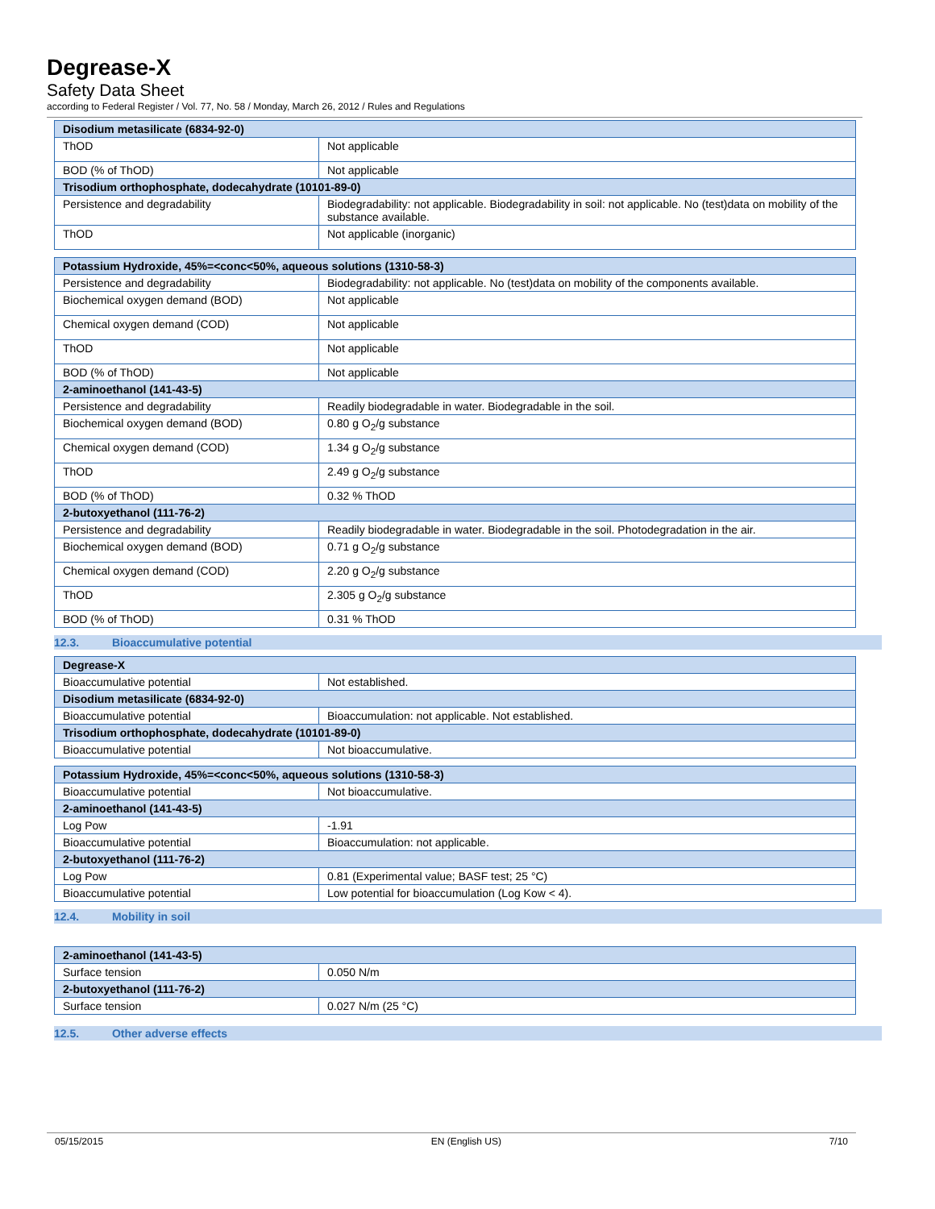Degrease-X
Safety Data Sheet
according to Federal Register / Vol. 77, No. 58 / Monday, March 26, 2012 / Rules and Regulations
| Disodium metasilicate (6834-92-0) | |
| --- | --- |
| ThOD | Not applicable |
| BOD (% of ThOD) | Not applicable |
| Trisodium orthophosphate, dodecahydrate (10101-89-0) | |
| Persistence and degradability | Biodegradability: not applicable. Biodegradability in soil: not applicable. No (test)data on mobility of the substance available. |
| ThOD | Not applicable (inorganic) |
| Potassium Hydroxide, 45%=<conc<50%, aqueous solutions (1310-58-3) | |
| --- | --- |
| Persistence and degradability | Biodegradability: not applicable. No (test)data on mobility of the components available. |
| Biochemical oxygen demand (BOD) | Not applicable |
| Chemical oxygen demand (COD) | Not applicable |
| ThOD | Not applicable |
| BOD (% of ThOD) | Not applicable |
| 2-aminoethanol (141-43-5) | |
| Persistence and degradability | Readily biodegradable in water. Biodegradable in the soil. |
| Biochemical oxygen demand (BOD) | 0.80 g O<sub>2</sub>/g substance |
| Chemical oxygen demand (COD) | 1.34 g O<sub>2</sub>/g substance |
| ThOD | 2.49 g O<sub>2</sub>/g substance |
| BOD (% of ThOD) | 0.32 % ThOD |
| 2-butoxyethanol (111-76-2) | |
| Persistence and degradability | Readily biodegradable in water. Biodegradable in the soil. Photodegradation in the air. |
| Biochemical oxygen demand (BOD) | 0.71 g O<sub>2</sub>/g substance |
| Chemical oxygen demand (COD) | 2.20 g O<sub>2</sub>/g substance |
| ThOD | 2.305 g O<sub>2</sub>/g substance |
| BOD (% of ThOD) | 0.31 % ThOD |
12.3. Bioaccumulative potential
| Degrease-X | |
| --- | --- |
| Bioaccumulative potential | Not established. |
| Disodium metasilicate (6834-92-0) | |
| Bioaccumulative potential | Bioaccumulation: not applicable. Not established. |
| Trisodium orthophosphate, dodecahydrate (10101-89-0) | |
| Bioaccumulative potential | Not bioaccumulative. |
| Potassium Hydroxide, 45%=<conc<50%, aqueous solutions (1310-58-3) | |
| --- | --- |
| Bioaccumulative potential | Not bioaccumulative. |
| 2-aminoethanol (141-43-5) | |
| Log Pow | -1.91 |
| Bioaccumulative potential | Bioaccumulation: not applicable. |
| 2-butoxyethanol (111-76-2) | |
| Log Pow | 0.81 (Experimental value; BASF test; 25 °C) |
| Bioaccumulative potential | Low potential for bioaccumulation (Log Kow < 4). |
12.4. Mobility in soil
| 2-aminoethanol (141-43-5) | |
| --- | --- |
| Surface tension | 0.050 N/m |
| 2-butoxyethanol (111-76-2) | |
| Surface tension | 0.027 N/m (25 °C) |
12.5. Other adverse effects
05/15/2015 EN (English US) 7/10